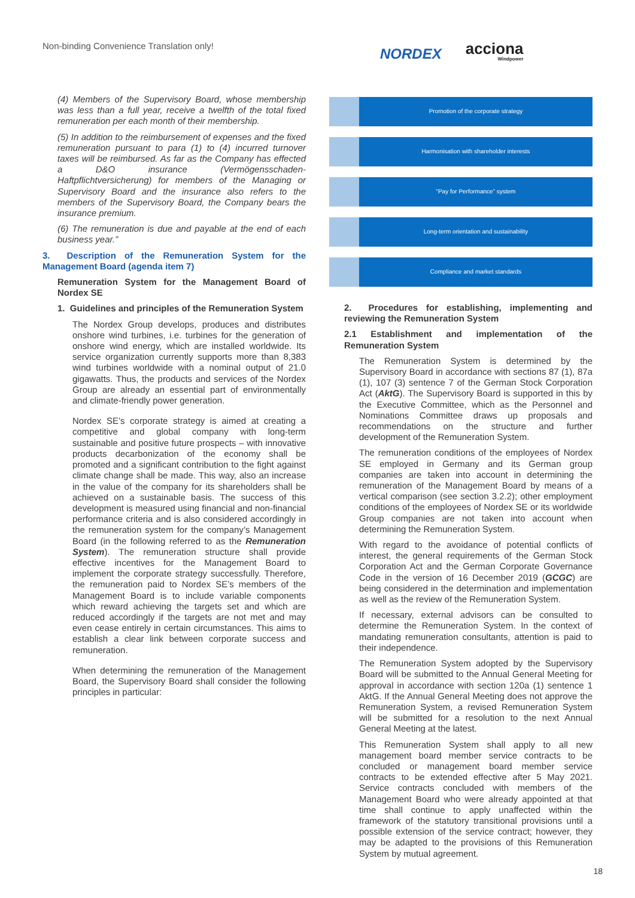Non-binding Convenience Translation only!
NORDEX acciona
Windpower
(4) Members of the Supervisory Board, whose membership was less than a full year, receive a twelfth of the total fixed remuneration per each month of their membership.
(5) In addition to the reimbursement of expenses and the fixed remuneration pursuant to para (1) to (4) incurred turnover taxes will be reimbursed. As far as the Company has effected a D&O insurance (Vermögensschaden-Haftpflichtversicherung) for members of the Managing or Supervisory Board and the insurance also refers to the members of the Supervisory Board, the Company bears the insurance premium.
(6) The remuneration is due and payable at the end of each business year.”
3. Description of the Remuneration System for the Management Board (agenda item 7)
Remuneration System for the Management Board of Nordex SE
1. Guidelines and principles of the Remuneration System
The Nordex Group develops, produces and distributes onshore wind turbines, i.e. turbines for the generation of onshore wind energy, which are installed worldwide. Its service organization currently supports more than 8,383 wind turbines worldwide with a nominal output of 21.0 gigawatts. Thus, the products and services of the Nordex Group are already an essential part of environmentally and climate-friendly power generation.
Nordex SE’s corporate strategy is aimed at creating a competitive and global company with long-term sustainable and positive future prospects – with innovative products decarbonization of the economy shall be promoted and a significant contribution to the fight against climate change shall be made. This way, also an increase in the value of the company for its shareholders shall be achieved on a sustainable basis. The success of this development is measured using financial and non-financial performance criteria and is also considered accordingly in the remuneration system for the company’s Management Board (in the following referred to as the Remuneration System). The remuneration structure shall provide effective incentives for the Management Board to implement the corporate strategy successfully. Therefore, the remuneration paid to Nordex SE’s members of the Management Board is to include variable components which reward achieving the targets set and which are reduced accordingly if the targets are not met and may even cease entirely in certain circumstances. This aims to establish a clear link between corporate success and remuneration.
When determining the remuneration of the Management Board, the Supervisory Board shall consider the following principles in particular:
Promotion of the corporate strategy
Harmonisation with shareholder interests
“Pay for Performance” system
Long-term orientation and sustainability
Compliance and market standards
2. Procedures for establishing, implementing and reviewing the Remuneration System
2.1 Establishment and implementation of the Remuneration System
The Remuneration System is determined by the Supervisory Board in accordance with sections 87 (1), 87a (1), 107 (3) sentence 7 of the German Stock Corporation Act (AktG). The Supervisory Board is supported in this by the Executive Committee, which as the Personnel and Nominations Committee draws up proposals and recommendations on the structure and further development of the Remuneration System.
The remuneration conditions of the employees of Nordex SE employed in Germany and its German group companies are taken into account in determining the remuneration of the Management Board by means of a vertical comparison (see section 3.2.2); other employment conditions of the employees of Nordex SE or its worldwide Group companies are not taken into account when determining the Remuneration System.
With regard to the avoidance of potential conflicts of interest, the general requirements of the German Stock Corporation Act and the German Corporate Governance Code in the version of 16 December 2019 (GCGC) are being considered in the determination and implementation as well as the review of the Remuneration System.
If necessary, external advisors can be consulted to determine the Remuneration System. In the context of mandating remuneration consultants, attention is paid to their independence.
The Remuneration System adopted by the Supervisory Board will be submitted to the Annual General Meeting for approval in accordance with section 120a (1) sentence 1 AktG. If the Annual General Meeting does not approve the Remuneration System, a revised Remuneration System will be submitted for a resolution to the next Annual General Meeting at the latest.
This Remuneration System shall apply to all new management board member service contracts to be concluded or management board member service contracts to be extended effective after 5 May 2021. Service contracts concluded with members of the Management Board who were already appointed at that time shall continue to apply unaffected within the framework of the statutory transitional provisions until a possible extension of the service contract; however, they may be adapted to the provisions of this Remuneration System by mutual agreement.
18